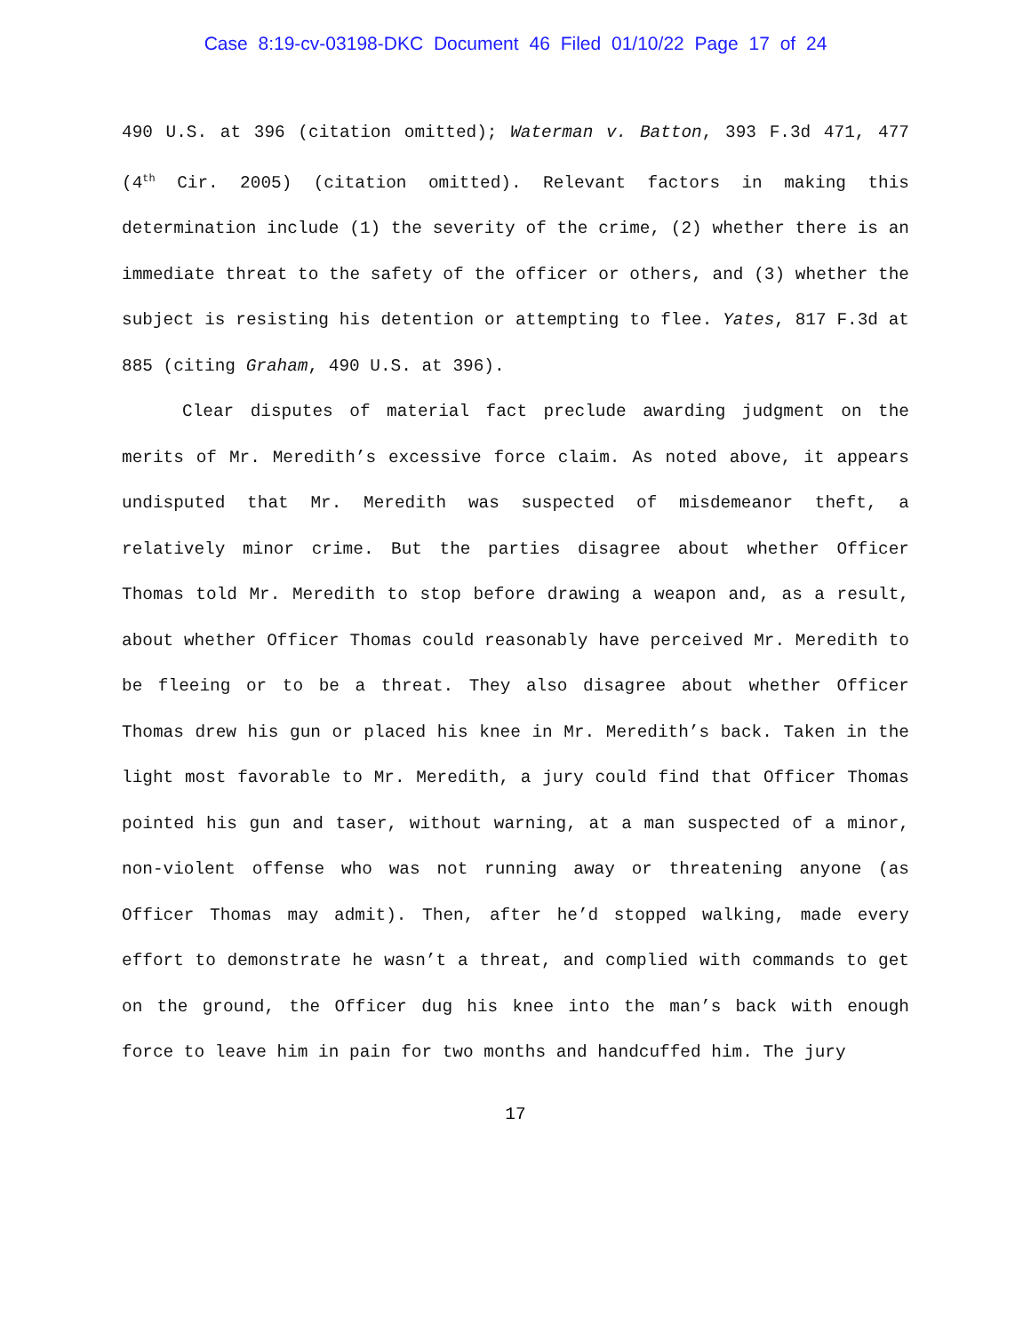Case 8:19-cv-03198-DKC Document 46 Filed 01/10/22 Page 17 of 24
490 U.S. at 396 (citation omitted); Waterman v. Batton, 393 F.3d 471, 477 (4<sup>th</sup> Cir. 2005) (citation omitted). Relevant factors in making this determination include (1) the severity of the crime, (2) whether there is an immediate threat to the safety of the officer or others, and (3) whether the subject is resisting his detention or attempting to flee. Yates, 817 F.3d at 885 (citing Graham, 490 U.S. at 396).
Clear disputes of material fact preclude awarding judgment on the merits of Mr. Meredith’s excessive force claim. As noted above, it appears undisputed that Mr. Meredith was suspected of misdemeanor theft, a relatively minor crime. But the parties disagree about whether Officer Thomas told Mr. Meredith to stop before drawing a weapon and, as a result, about whether Officer Thomas could reasonably have perceived Mr. Meredith to be fleeing or to be a threat. They also disagree about whether Officer Thomas drew his gun or placed his knee in Mr. Meredith’s back. Taken in the light most favorable to Mr. Meredith, a jury could find that Officer Thomas pointed his gun and taser, without warning, at a man suspected of a minor, non-violent offense who was not running away or threatening anyone (as Officer Thomas may admit). Then, after he’d stopped walking, made every effort to demonstrate he wasn’t a threat, and complied with commands to get on the ground, the Officer dug his knee into the man’s back with enough force to leave him in pain for two months and handcuffed him. The jury
17